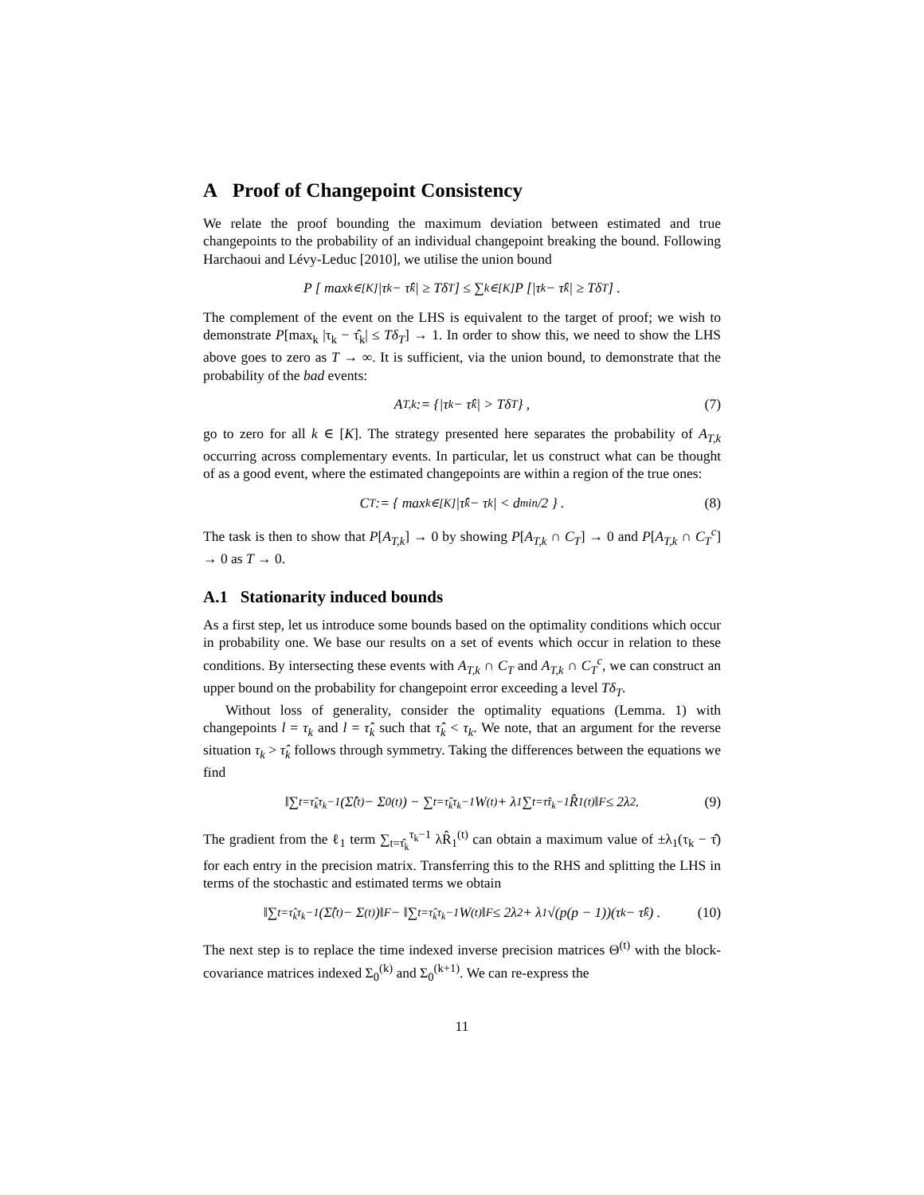A Proof of Changepoint Consistency
We relate the proof bounding the maximum deviation between estimated and true changepoints to the probability of an individual changepoint breaking the bound. Following Harchaoui and Lévy-Leduc [2010], we utilise the union bound
P [ max<sub>k∈[K]</sub> |τ<sub>k</sub> − τ̂<sub>k</sub>| ≥ Tδ<sub>T</sub> ] ≤ ∑<sub>k∈[K]</sub> P [|τ<sub>k</sub> − τ̂<sub>k</sub>| ≥ Tδ<sub>T</sub>] .
The complement of the event on the LHS is equivalent to the target of proof; we wish to demonstrate P[max<sub>k</sub> |τ<sub>k</sub> − τ̂<sub>k</sub>| ≤ Tδ<sub>T</sub>] → 1. In order to show this, we need to show the LHS above goes to zero as T → ∞. It is sufficient, via the union bound, to demonstrate that the probability of the bad events:
A<sub>T,k</sub> := {|τ<sub>k</sub> − τ̂<sub>k</sub>| > Tδ<sub>T</sub>} , (7)
go to zero for all k ∈ [K]. The strategy presented here separates the probability of A<sub>T,k</sub> occurring across complementary events. In particular, let us construct what can be thought of as a good event, where the estimated changepoints are within a region of the true ones:
C<sub>T</sub> := { max<sub>k∈[K]</sub>|τ̂<sub>k</sub> − τ<sub>k</sub>| < d<sub>min</sub>/2 } . (8)
The task is then to show that P[A<sub>T,k</sub>] → 0 by showing P[A<sub>T,k</sub> ∩ C<sub>T</sub>] → 0 and P[A<sub>T,k</sub> ∩ C<sub>T</sub><sup>c</sup>] → 0 as T → 0.
A.1 Stationarity induced bounds
As a first step, let us introduce some bounds based on the optimality conditions which occur in probability one. We base our results on a set of events which occur in relation to these conditions. By intersecting these events with A<sub>T,k</sub> ∩ C<sub>T</sub> and A<sub>T,k</sub> ∩ C<sub>T</sub><sup>c</sup>, we can construct an upper bound on the probability for changepoint error exceeding a level Tδ<sub>T</sub>.
Without loss of generality, consider the optimality equations (Lemma. 1) with changepoints l = τ<sub>k</sub> and l = τ̂<sub>k</sub> such that τ̂<sub>k</sub> < τ<sub>k</sub>. We note, that an argument for the reverse situation τ<sub>k</sub> > τ̂<sub>k</sub> follows through symmetry. Taking the differences between the equations we find
‖∑<sub>t=τ̂<sub>k</sub></sub><sup>τ<sub>k</sub>−1</sup>(Σ̂<sup>(t)</sup> − Σ<sub>0</sub><sup>(t)</sup>) − ∑<sub>t=τ̂<sub>k</sub></sub><sup>τ<sub>k</sub>−1</sup>W<sup>(t)</sup> + λ<sub>1</sub>∑<sub>t=τ̂</sub><sup>τ<sub>k</sub>−1</sup>R̂<sub>1</sub><sup>(t)</sup>‖<sub>F</sub> ≤ 2λ<sub>2</sub> . (9)
The gradient from the ℓ<sub>1</sub> term ∑<sub>t=τ̂<sub>k</sub></sub><sup>τ<sub>k</sub>−1</sup> λR̂<sub>1</sub><sup>(t)</sup> can obtain a maximum value of ±λ<sub>1</sub>(τ<sub>k</sub> − τ̂) for each entry in the precision matrix. Transferring this to the RHS and splitting the LHS in terms of the stochastic and estimated terms we obtain
‖∑<sub>t=τ̂<sub>k</sub></sub><sup>τ<sub>k</sub>−1</sup>(Σ̂<sup>(t)</sup> − Σ<sup>(t)</sup>)‖<sub>F</sub> − ‖∑<sub>t=τ̂<sub>k</sub></sub><sup>τ<sub>k</sub>−1</sup>W<sup>(t)</sup>‖<sub>F</sub> ≤ 2λ<sub>2</sub> + λ<sub>1</sub>√(p(p − 1))(τ<sub>k</sub> − τ̂<sub>k</sub>) . (10)
The next step is to replace the time indexed inverse precision matrices Θ<sup>(t)</sup> with the block-covariance matrices indexed Σ<sub>0</sub><sup>(k)</sup> and Σ<sub>0</sub><sup>(k+1)</sup>. We can re-express the
11